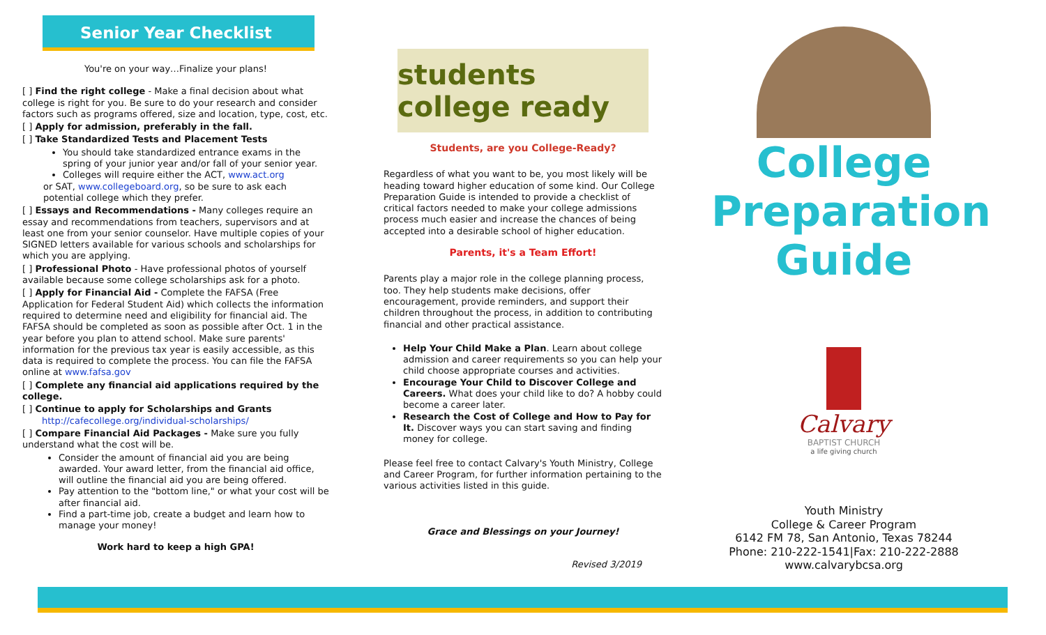Senior Year Checklist
You're on your way…Finalize your plans!
[ ] Find the right college - Make a final decision about what college is right for you. Be sure to do your research and consider factors such as programs offered, size and location, type, cost, etc.
[ ] Apply for admission, preferably in the fall.
[ ] Take Standardized Tests and Placement Tests
You should take standardized entrance exams in the spring of your junior year and/or fall of your senior year.
Colleges will require either the ACT, www.act.org
or SAT, www.collegeboard.org, so be sure to ask each potential college which they prefer.
[ ] Essays and Recommendations - Many colleges require an essay and recommendations from teachers, supervisors and at least one from your senior counselor. Have multiple copies of your SIGNED letters available for various schools and scholarships for which you are applying.
[ ] Professional Photo - Have professional photos of yourself available because some college scholarships ask for a photo.
[ ] Apply for Financial Aid - Complete the FAFSA (Free Application for Federal Student Aid) which collects the information required to determine need and eligibility for financial aid. The FAFSA should be completed as soon as possible after Oct. 1 in the year before you plan to attend school. Make sure parents' information for the previous tax year is easily accessible, as this data is required to complete the process. You can file the FAFSA online at www.fafsa.gov
[ ] Complete any financial aid applications required by the college.
[ ] Continue to apply for Scholarships and Grants
http://cafecollege.org/individual-scholarships/
[ ] Compare Financial Aid Packages - Make sure you fully understand what the cost will be.
Consider the amount of financial aid you are being awarded. Your award letter, from the financial aid office, will outline the financial aid you are being offered.
Pay attention to the "bottom line," or what your cost will be after financial aid.
Find a part-time job, create a budget and learn how to manage your money!
Work hard to keep a high GPA!
students college ready
Students, are you College-Ready?
Regardless of what you want to be, you most likely will be heading toward higher education of some kind. Our College Preparation Guide is intended to provide a checklist of critical factors needed to make your college admissions process much easier and increase the chances of being accepted into a desirable school of higher education.
Parents, it's a Team Effort!
Parents play a major role in the college planning process, too. They help students make decisions, offer encouragement, provide reminders, and support their children throughout the process, in addition to contributing financial and other practical assistance.
Help Your Child Make a Plan. Learn about college admission and career requirements so you can help your child choose appropriate courses and activities.
Encourage Your Child to Discover College and Careers. What does your child like to do? A hobby could become a career later.
Research the Cost of College and How to Pay for It. Discover ways you can start saving and finding money for college.
Please feel free to contact Calvary's Youth Ministry, College and Career Program, for further information pertaining to the various activities listed in this guide.
Grace and Blessings on your Journey!
Revised 3/2019
College
Preparation
Guide
Calvary
BAPTIST CHURCH
a life giving church
Youth Ministry
College & Career Program
6142 FM 78, San Antonio, Texas 78244
Phone: 210-222-1541|Fax: 210-222-2888
www.calvarybcsa.org